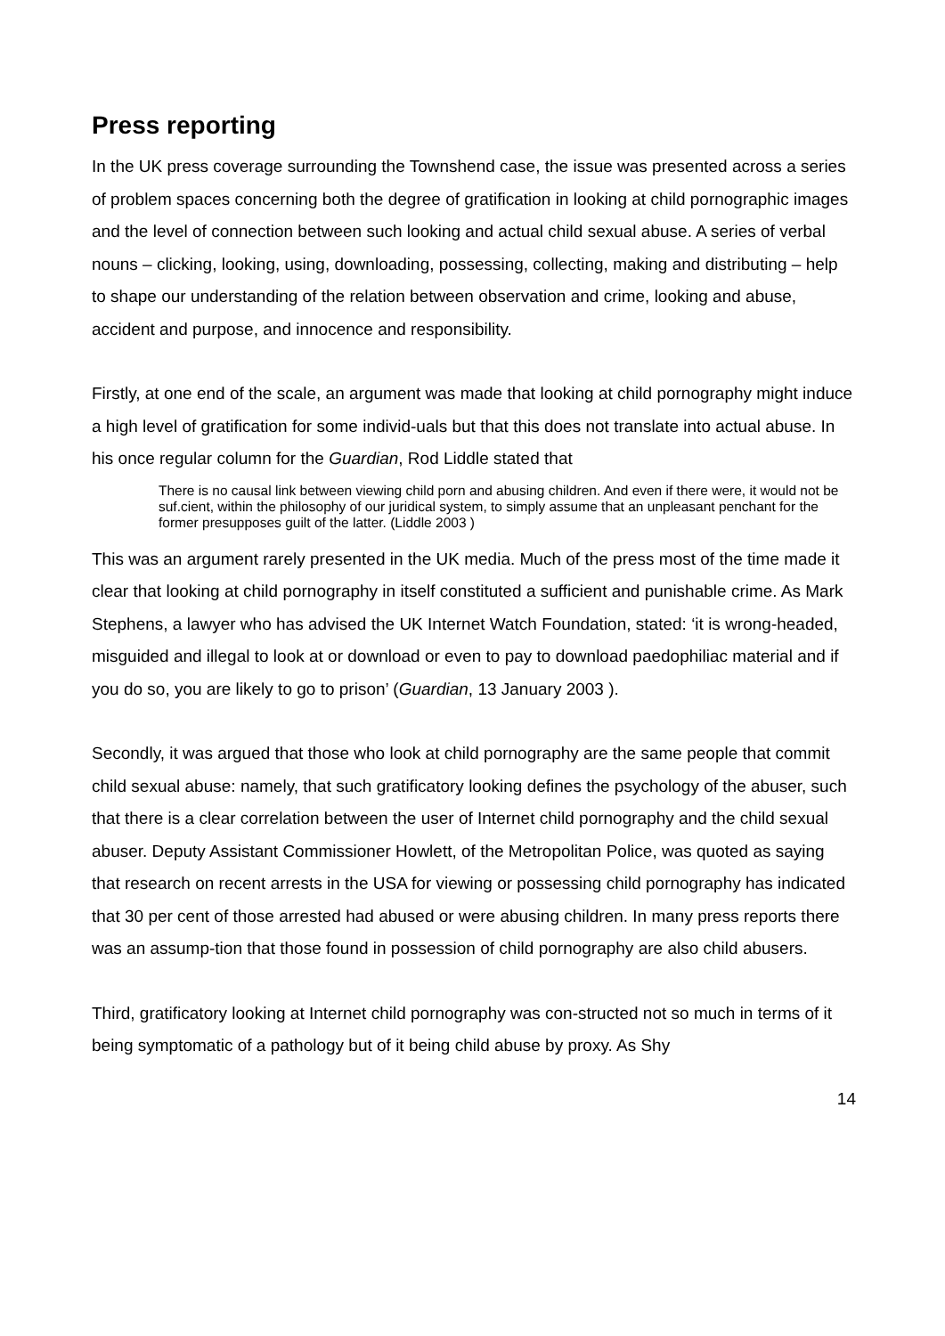Press reporting
In the UK press coverage surrounding the Townshend case, the issue was presented across a series of problem spaces concerning both the degree of gratification in looking at child pornographic images and the level of connection between such looking and actual child sexual abuse. A series of verbal nouns – clicking, looking, using, downloading, possessing, collecting, making and distributing – help to shape our understanding of the relation between observation and crime, looking and abuse, accident and purpose, and innocence and responsibility.
Firstly, at one end of the scale, an argument was made that looking at child pornography might induce a high level of gratification for some individ-uals but that this does not translate into actual abuse. In his once regular column for the Guardian, Rod Liddle stated that
There is no causal link between viewing child porn and abusing children. And even if there were, it would not be suf.cient, within the philosophy of our juridical system, to simply assume that an unpleasant penchant for the former presupposes guilt of the latter. (Liddle 2003 )
This was an argument rarely presented in the UK media. Much of the press most of the time made it clear that looking at child pornography in itself constituted a sufficient and punishable crime. As Mark Stephens, a lawyer who has advised the UK Internet Watch Foundation, stated: ‘it is wrong-headed, misguided and illegal to look at or download or even to pay to download paedophiliac material and if you do so, you are likely to go to prison’ (Guardian, 13 January 2003 ).
Secondly, it was argued that those who look at child pornography are the same people that commit child sexual abuse: namely, that such gratificatory looking defines the psychology of the abuser, such that there is a clear correlation between the user of Internet child pornography and the child sexual abuser. Deputy Assistant Commissioner Howlett, of the Metropolitan Police, was quoted as saying that research on recent arrests in the USA for viewing or possessing child pornography has indicated that 30 per cent of those arrested had abused or were abusing children. In many press reports there was an assump-tion that those found in possession of child pornography are also child abusers.
Third, gratificatory looking at Internet child pornography was con-structed not so much in terms of it being symptomatic of a pathology but of it being child abuse by proxy. As Shy
14